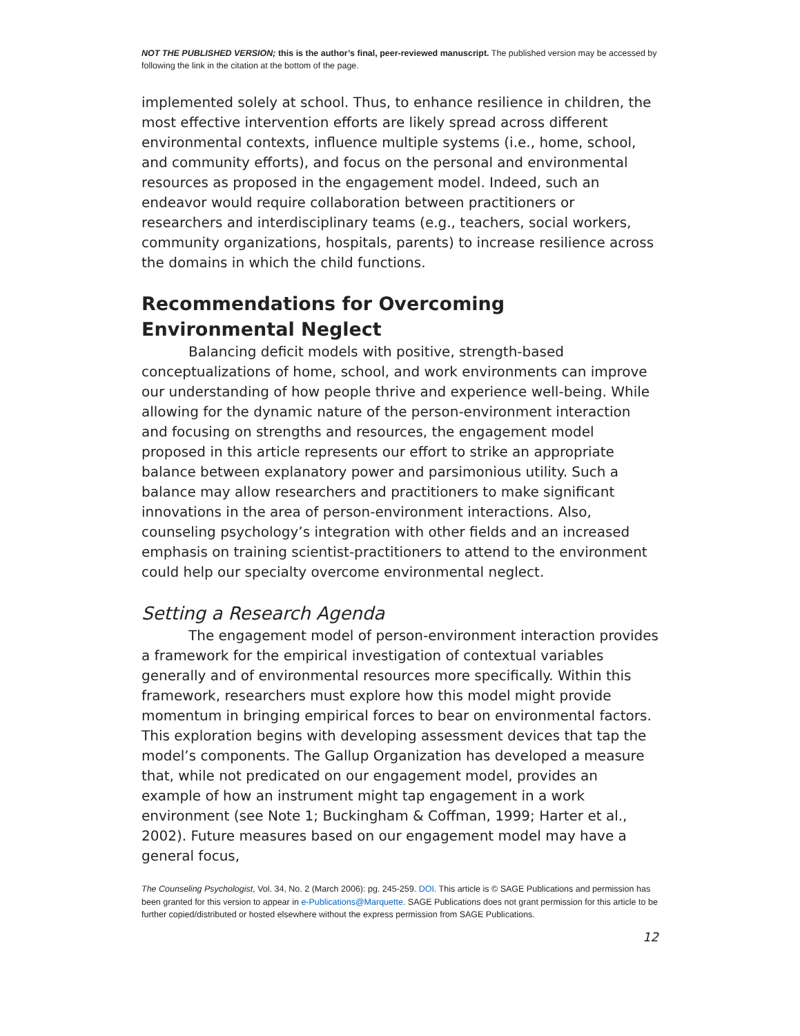NOT THE PUBLISHED VERSION; this is the author’s final, peer-reviewed manuscript. The published version may be accessed by following the link in the citation at the bottom of the page.
implemented solely at school. Thus, to enhance resilience in children, the most effective intervention efforts are likely spread across different environmental contexts, influence multiple systems (i.e., home, school, and community efforts), and focus on the personal and environmental resources as proposed in the engagement model. Indeed, such an endeavor would require collaboration between practitioners or researchers and interdisciplinary teams (e.g., teachers, social workers, community organizations, hospitals, parents) to increase resilience across the domains in which the child functions.
Recommendations for Overcoming Environmental Neglect
Balancing deficit models with positive, strength-based conceptualizations of home, school, and work environments can improve our understanding of how people thrive and experience well-being. While allowing for the dynamic nature of the person-environment interaction and focusing on strengths and resources, the engagement model proposed in this article represents our effort to strike an appropriate balance between explanatory power and parsimonious utility. Such a balance may allow researchers and practitioners to make significant innovations in the area of person-environment interactions. Also, counseling psychology’s integration with other fields and an increased emphasis on training scientist-practitioners to attend to the environment could help our specialty overcome environmental neglect.
Setting a Research Agenda
The engagement model of person-environment interaction provides a framework for the empirical investigation of contextual variables generally and of environmental resources more specifically. Within this framework, researchers must explore how this model might provide momentum in bringing empirical forces to bear on environmental factors. This exploration begins with developing assessment devices that tap the model’s components. The Gallup Organization has developed a measure that, while not predicated on our engagement model, provides an example of how an instrument might tap engagement in a work environment (see Note 1; Buckingham & Coffman, 1999; Harter et al., 2002). Future measures based on our engagement model may have a general focus,
The Counseling Psychologist, Vol. 34, No. 2 (March 2006): pg. 245-259. DOI. This article is © SAGE Publications and permission has been granted for this version to appear in e-Publications@Marquette. SAGE Publications does not grant permission for this article to be further copied/distributed or hosted elsewhere without the express permission from SAGE Publications.
12